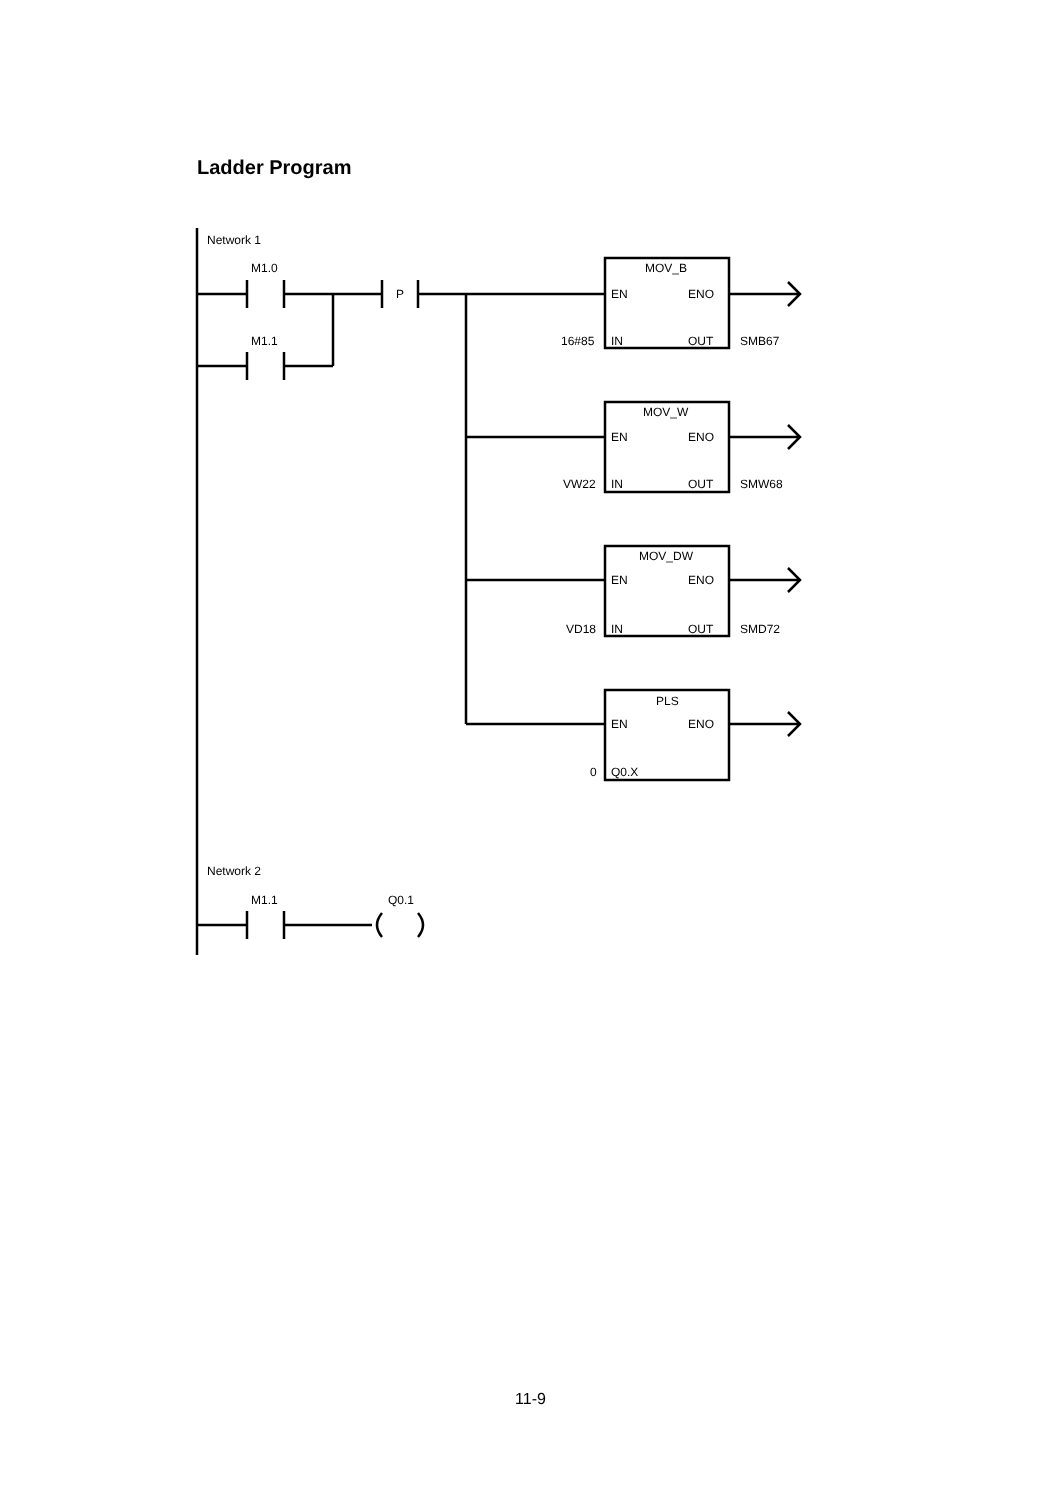Ladder Program
Network 1
M1.0
M1.1
P
MOV_B
EN
ENO
16#85
IN
OUT
SMB67
MOV_W
EN
ENO
VW22
IN
OUT
SMW68
MOV_DW
EN
ENO
VD18
IN
OUT
SMD72
PLS
EN
ENO
0
Q0.X
Network 2
M1.1
Q0.1
11-9